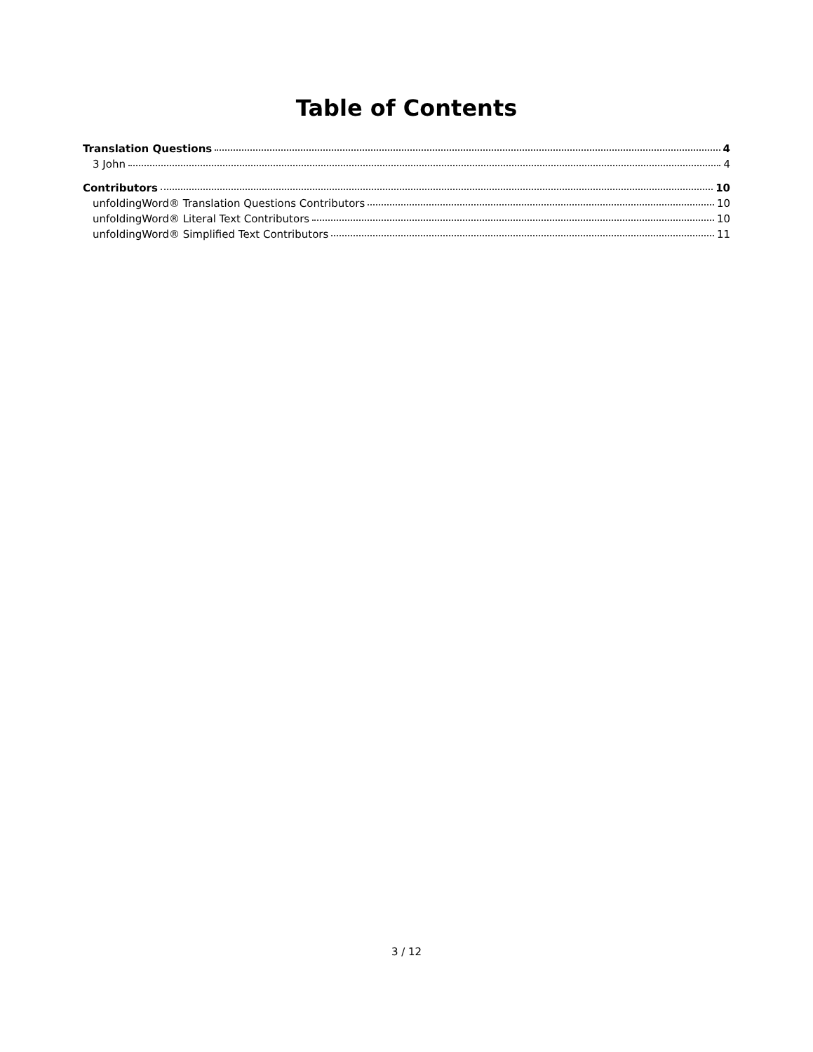Table of Contents
Translation Questions 4
3 John 4
Contributors 10
unfoldingWord® Translation Questions Contributors 10
unfoldingWord® Literal Text Contributors 10
unfoldingWord® Simplified Text Contributors 11
3 / 12